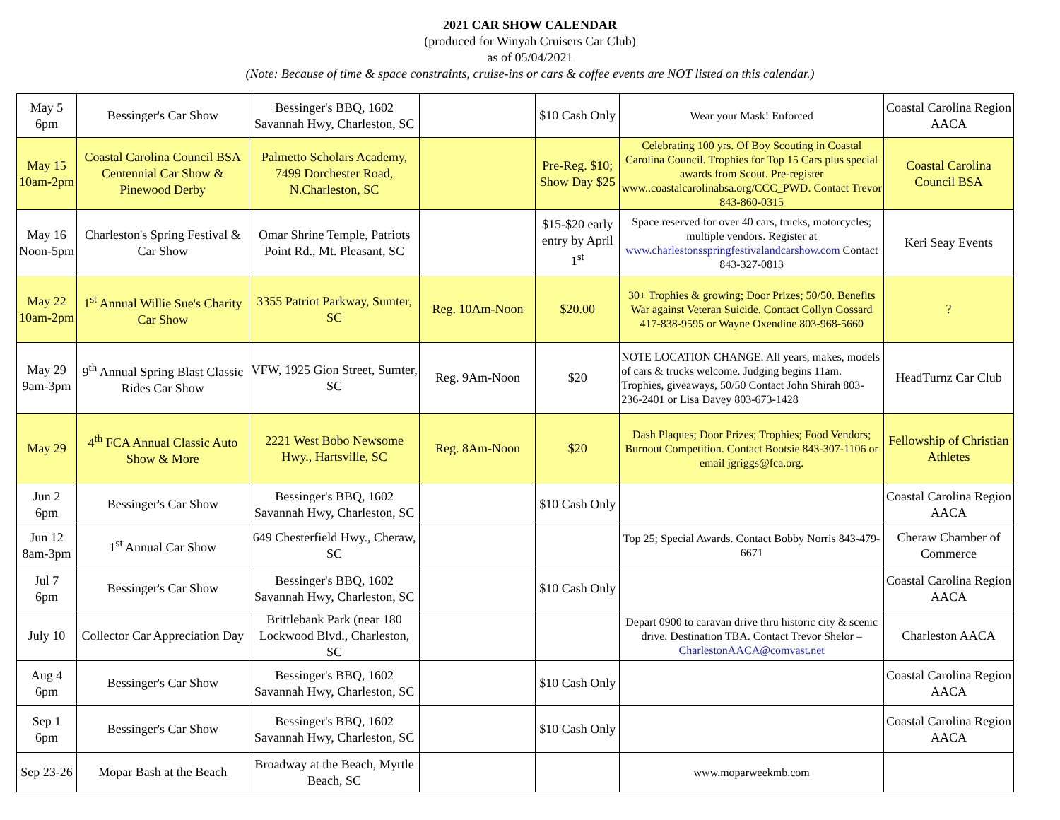2021 CAR SHOW CALENDAR
(produced for Winyah Cruisers Car Club)
as of 05/04/2021
(Note: Because of time & space constraints, cruise-ins or cars & coffee events are NOT listed on this calendar.)
| May 5 6pm | Bessinger's Car Show | Bessinger's BBQ, 1602 Savannah Hwy, Charleston, SC | | $10 Cash Only | Wear your Mask! Enforced | Coastal Carolina Region AACA |
| May 15 10am-2pm | Coastal Carolina Council BSA Centennial Car Show & Pinewood Derby | Palmetto Scholars Academy, 7499 Dorchester Road, N.Charleston, SC | | Pre-Reg. $10; Show Day $25 | Celebrating 100 yrs. Of Boy Scouting in Coastal Carolina Council. Trophies for Top 15 Cars plus special awards from Scout. Pre-register www..coastalcarolinabsa.org/CCC_PWD. Contact Trevor 843-860-0315 | Coastal Carolina Council BSA |
| May 16 Noon-5pm | Charleston's Spring Festival & Car Show | Omar Shrine Temple, Patriots Point Rd., Mt. Pleasant, SC | | $15-$20 early entry by April 1<sup>st</sup> | Space reserved for over 40 cars, trucks, motorcycles; multiple vendors. Register at www.charlestonsspringfestivalandcarshow.com Contact 843-327-0813 | Keri Seay Events |
| May 22 10am-2pm | 1<sup>st</sup> Annual Willie Sue's Charity Car Show | 3355 Patriot Parkway, Sumter, SC | Reg. 10Am-Noon | $20.00 | 30+ Trophies & growing; Door Prizes; 50/50. Benefits War against Veteran Suicide. Contact Collyn Gossard 417-838-9595 or Wayne Oxendine 803-968-5660 | ? |
| May 29 9am-3pm | 9<sup>th</sup> Annual Spring Blast Classic Rides Car Show | VFW, 1925 Gion Street, Sumter, SC | Reg. 9Am-Noon | $20 | NOTE LOCATION CHANGE. All years, makes, models of cars & trucks welcome. Judging begins 11am. Trophies, giveaways, 50/50 Contact John Shirah 803-236-2401 or Lisa Davey 803-673-1428 | HeadTurnz Car Club |
| May 29 | 4<sup>th</sup> FCA Annual Classic Auto Show & More | 2221 West Bobo Newsome Hwy., Hartsville, SC | Reg. 8Am-Noon | $20 | Dash Plaques; Door Prizes; Trophies; Food Vendors; Burnout Competition. Contact Bootsie 843-307-1106 or email jgriggs@fca.org. | Fellowship of Christian Athletes |
| Jun 2 6pm | Bessinger's Car Show | Bessinger's BBQ, 1602 Savannah Hwy, Charleston, SC | | $10 Cash Only | | Coastal Carolina Region AACA |
| Jun 12 8am-3pm | 1<sup>st</sup> Annual Car Show | 649 Chesterfield Hwy., Cheraw, SC | | | Top 25; Special Awards. Contact Bobby Norris 843-479-6671 | Cheraw Chamber of Commerce |
| Jul 7 6pm | Bessinger's Car Show | Bessinger's BBQ, 1602 Savannah Hwy, Charleston, SC | | $10 Cash Only | | Coastal Carolina Region AACA |
| July 10 | Collector Car Appreciation Day | Brittlebank Park (near 180 Lockwood Blvd., Charleston, SC | | | Depart 0900 to caravan drive thru historic city & scenic drive. Destination TBA. Contact Trevor Shelor – CharlestonAACA@comvast.net | Charleston AACA |
| Aug 4 6pm | Bessinger's Car Show | Bessinger's BBQ, 1602 Savannah Hwy, Charleston, SC | | $10 Cash Only | | Coastal Carolina Region AACA |
| Sep 1 6pm | Bessinger's Car Show | Bessinger's BBQ, 1602 Savannah Hwy, Charleston, SC | | $10 Cash Only | | Coastal Carolina Region AACA |
| Sep 23-26 | Mopar Bash at the Beach | Broadway at the Beach, Myrtle Beach, SC | | | www.moparweekmb.com | |